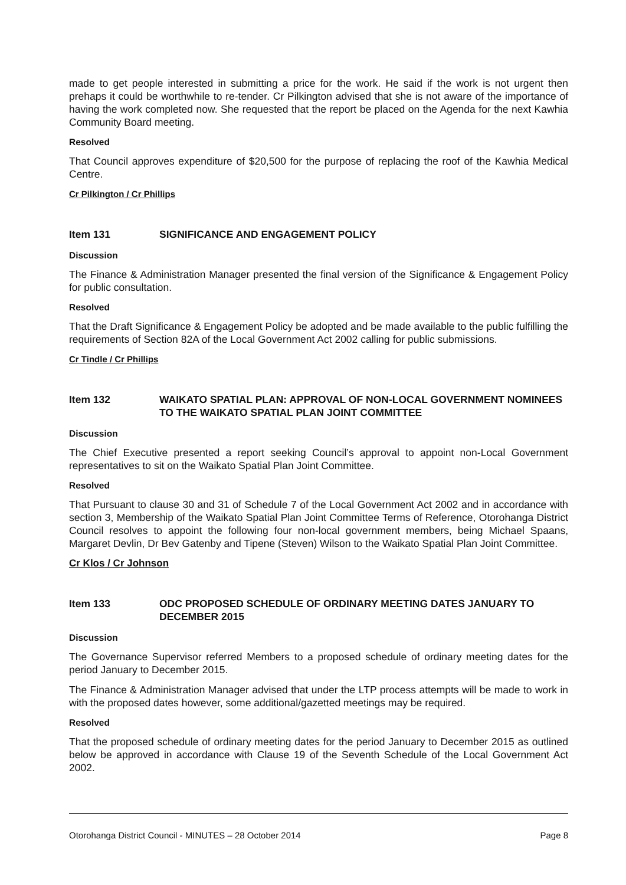made to get people interested in submitting a price for the work. He said if the work is not urgent then prehaps it could be worthwhile to re-tender. Cr Pilkington advised that she is not aware of the importance of having the work completed now. She requested that the report be placed on the Agenda for the next Kawhia Community Board meeting.
Resolved
That Council approves expenditure of $20,500 for the purpose of replacing the roof of the Kawhia Medical Centre.
Cr Pilkington / Cr Phillips
Item 131 SIGNIFICANCE AND ENGAGEMENT POLICY
Discussion
The Finance & Administration Manager presented the final version of the Significance & Engagement Policy for public consultation.
Resolved
That the Draft Significance & Engagement Policy be adopted and be made available to the public fulfilling the requirements of Section 82A of the Local Government Act 2002 calling for public submissions.
Cr Tindle / Cr Phillips
Item 132 WAIKATO SPATIAL PLAN: APPROVAL OF NON-LOCAL GOVERNMENT NOMINEES TO THE WAIKATO SPATIAL PLAN JOINT COMMITTEE
Discussion
The Chief Executive presented a report seeking Council’s approval to appoint non-Local Government representatives to sit on the Waikato Spatial Plan Joint Committee.
Resolved
That Pursuant to clause 30 and 31 of Schedule 7 of the Local Government Act 2002 and in accordance with section 3, Membership of the Waikato Spatial Plan Joint Committee Terms of Reference, Otorohanga District Council resolves to appoint the following four non-local government members, being Michael Spaans, Margaret Devlin, Dr Bev Gatenby and Tipene (Steven) Wilson to the Waikato Spatial Plan Joint Committee.
Cr Klos / Cr Johnson
Item 133 ODC PROPOSED SCHEDULE OF ORDINARY MEETING DATES JANUARY TO DECEMBER 2015
Discussion
The Governance Supervisor referred Members to a proposed schedule of ordinary meeting dates for the period January to December 2015.
The Finance & Administration Manager advised that under the LTP process attempts will be made to work in with the proposed dates however, some additional/gazetted meetings may be required.
Resolved
That the proposed schedule of ordinary meeting dates for the period January to December 2015 as outlined below be approved in accordance with Clause 19 of the Seventh Schedule of the Local Government Act 2002.
Otorohanga District Council - MINUTES – 28 October 2014 Page 8